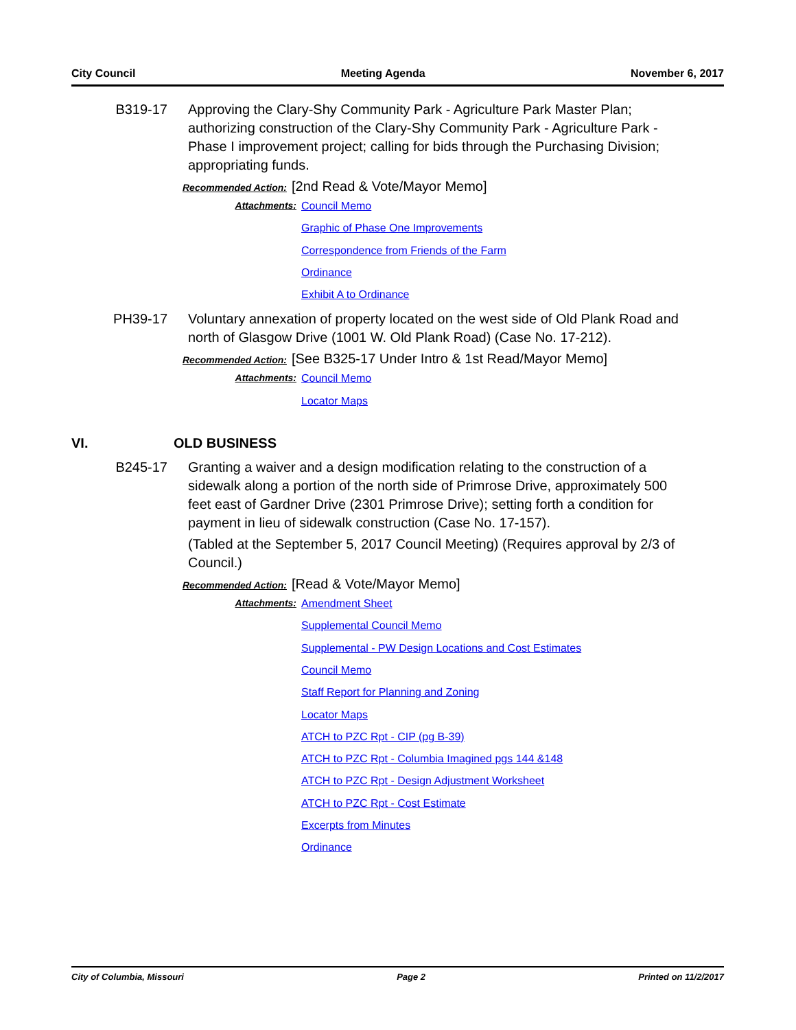City Council Meeting Agenda November 6, 2017
B319-17 Approving the Clary-Shy Community Park - Agriculture Park Master Plan; authorizing construction of the Clary-Shy Community Park - Agriculture Park - Phase I improvement project; calling for bids through the Purchasing Division; appropriating funds.
Recommended Action: [2nd Read & Vote/Mayor Memo]
Attachments:
Council Memo
Graphic of Phase One Improvements
Correspondence from Friends of the Farm
Ordinance
Exhibit A to Ordinance
PH39-17 Voluntary annexation of property located on the west side of Old Plank Road and north of Glasgow Drive (1001 W. Old Plank Road) (Case No. 17-212).
Recommended Action: [See B325-17 Under Intro & 1st Read/Mayor Memo]
Attachments:
Council Memo
Locator Maps
VI. OLD BUSINESS
B245-17 Granting a waiver and a design modification relating to the construction of a sidewalk along a portion of the north side of Primrose Drive, approximately 500 feet east of Gardner Drive (2301 Primrose Drive); setting forth a condition for payment in lieu of sidewalk construction (Case No. 17-157).
(Tabled at the September 5, 2017 Council Meeting) (Requires approval by 2/3 of Council.)
Recommended Action: [Read & Vote/Mayor Memo]
Attachments:
Amendment Sheet
Supplemental Council Memo
Supplemental - PW Design Locations and Cost Estimates
Council Memo
Staff Report for Planning and Zoning
Locator Maps
ATCH to PZC Rpt - CIP (pg B-39)
ATCH to PZC Rpt - Columbia Imagined pgs 144 &148
ATCH to PZC Rpt - Design Adjustment Worksheet
ATCH to PZC Rpt - Cost Estimate
Excerpts from Minutes
Ordinance
City of Columbia, Missouri Page 2 Printed on 11/2/2017